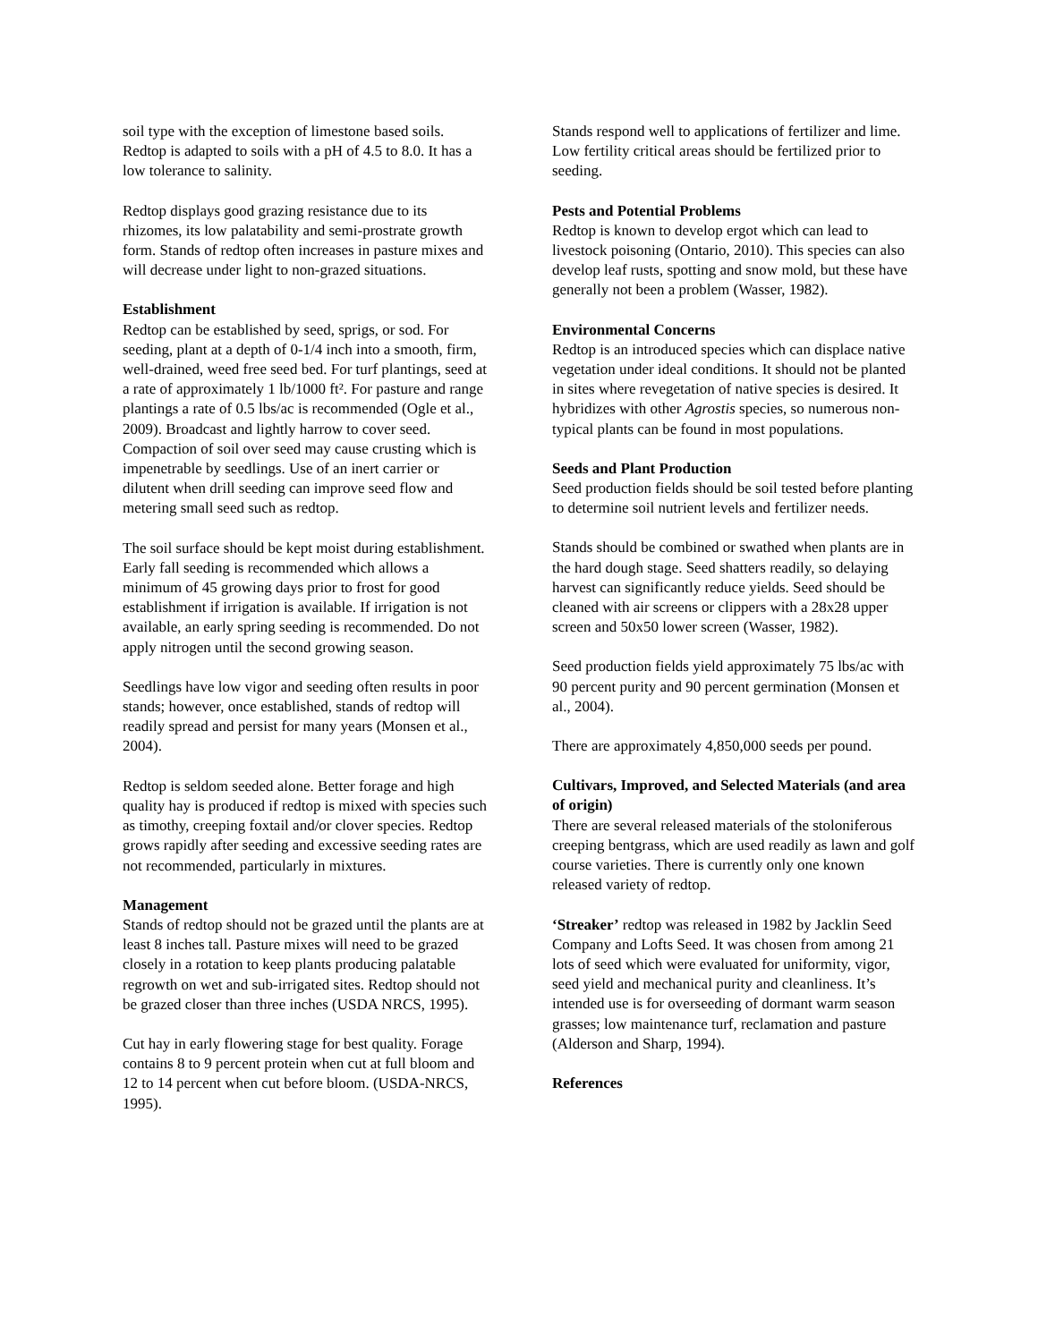soil type with the exception of limestone based soils. Redtop is adapted to soils with a pH of 4.5 to 8.0. It has a low tolerance to salinity.
Redtop displays good grazing resistance due to its rhizomes, its low palatability and semi-prostrate growth form. Stands of redtop often increases in pasture mixes and will decrease under light to non-grazed situations.
Establishment
Redtop can be established by seed, sprigs, or sod. For seeding, plant at a depth of 0-1/4 inch into a smooth, firm, well-drained, weed free seed bed. For turf plantings, seed at a rate of approximately 1 lb/1000 ft². For pasture and range plantings a rate of 0.5 lbs/ac is recommended (Ogle et al., 2009). Broadcast and lightly harrow to cover seed. Compaction of soil over seed may cause crusting which is impenetrable by seedlings. Use of an inert carrier or dilutent when drill seeding can improve seed flow and metering small seed such as redtop.
The soil surface should be kept moist during establishment. Early fall seeding is recommended which allows a minimum of 45 growing days prior to frost for good establishment if irrigation is available. If irrigation is not available, an early spring seeding is recommended. Do not apply nitrogen until the second growing season.
Seedlings have low vigor and seeding often results in poor stands; however, once established, stands of redtop will readily spread and persist for many years (Monsen et al., 2004).
Redtop is seldom seeded alone. Better forage and high quality hay is produced if redtop is mixed with species such as timothy, creeping foxtail and/or clover species. Redtop grows rapidly after seeding and excessive seeding rates are not recommended, particularly in mixtures.
Management
Stands of redtop should not be grazed until the plants are at least 8 inches tall. Pasture mixes will need to be grazed closely in a rotation to keep plants producing palatable regrowth on wet and sub-irrigated sites. Redtop should not be grazed closer than three inches (USDA NRCS, 1995).
Cut hay in early flowering stage for best quality. Forage contains 8 to 9 percent protein when cut at full bloom and 12 to 14 percent when cut before bloom. (USDA-NRCS, 1995).
Stands respond well to applications of fertilizer and lime. Low fertility critical areas should be fertilized prior to seeding.
Pests and Potential Problems
Redtop is known to develop ergot which can lead to livestock poisoning (Ontario, 2010). This species can also develop leaf rusts, spotting and snow mold, but these have generally not been a problem (Wasser, 1982).
Environmental Concerns
Redtop is an introduced species which can displace native vegetation under ideal conditions. It should not be planted in sites where revegetation of native species is desired. It hybridizes with other Agrostis species, so numerous non-typical plants can be found in most populations.
Seeds and Plant Production
Seed production fields should be soil tested before planting to determine soil nutrient levels and fertilizer needs.
Stands should be combined or swathed when plants are in the hard dough stage. Seed shatters readily, so delaying harvest can significantly reduce yields. Seed should be cleaned with air screens or clippers with a 28x28 upper screen and 50x50 lower screen (Wasser, 1982).
Seed production fields yield approximately 75 lbs/ac with 90 percent purity and 90 percent germination (Monsen et al., 2004).
There are approximately 4,850,000 seeds per pound.
Cultivars, Improved, and Selected Materials (and area of origin)
There are several released materials of the stoloniferous creeping bentgrass, which are used readily as lawn and golf course varieties. There is currently only one known released variety of redtop.
‘Streaker’ redtop was released in 1982 by Jacklin Seed Company and Lofts Seed. It was chosen from among 21 lots of seed which were evaluated for uniformity, vigor, seed yield and mechanical purity and cleanliness. It’s intended use is for overseeding of dormant warm season grasses; low maintenance turf, reclamation and pasture (Alderson and Sharp, 1994).
References